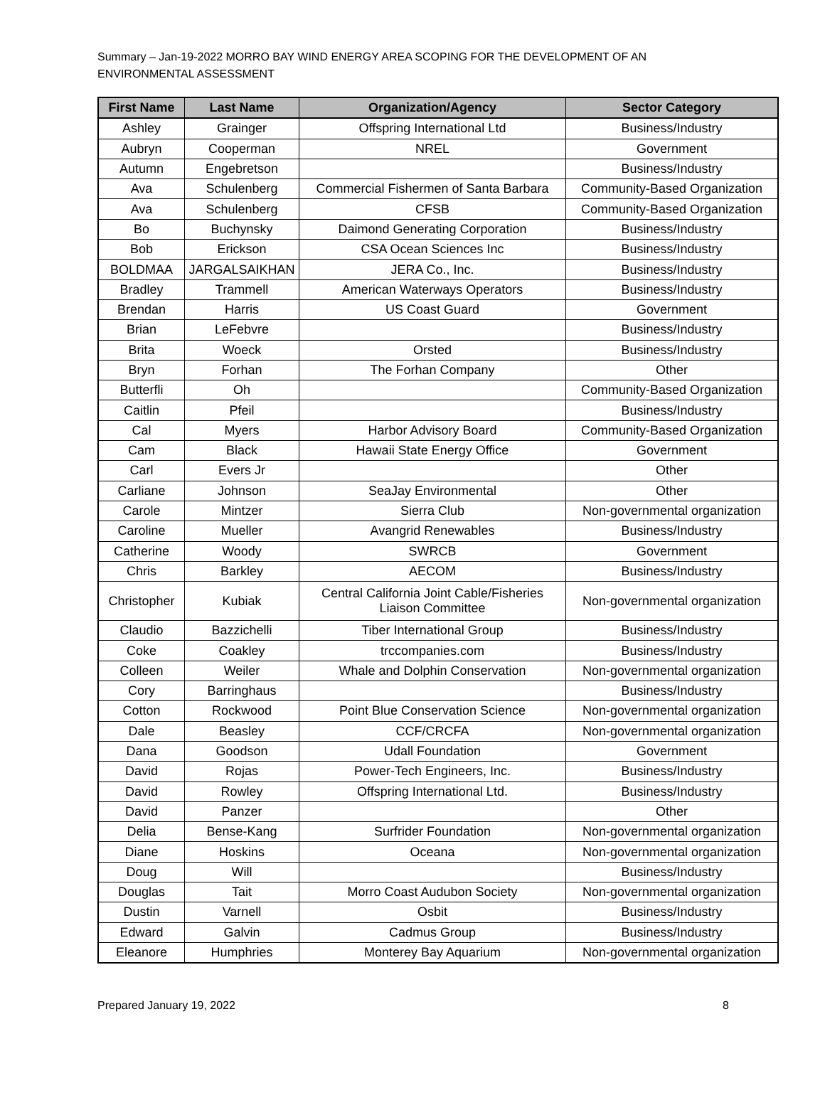Summary – Jan-19-2022 MORRO BAY WIND ENERGY AREA SCOPING FOR THE DEVELOPMENT OF AN ENVIRONMENTAL ASSESSMENT
| First Name | Last Name | Organization/Agency | Sector Category |
| --- | --- | --- | --- |
| Ashley | Grainger | Offspring International Ltd | Business/Industry |
| Aubryn | Cooperman | NREL | Government |
| Autumn | Engebretson | | Business/Industry |
| Ava | Schulenberg | Commercial Fishermen of Santa Barbara | Community-Based Organization |
| Ava | Schulenberg | CFSB | Community-Based Organization |
| Bo | Buchynsky | Daimond Generating Corporation | Business/Industry |
| Bob | Erickson | CSA Ocean Sciences Inc | Business/Industry |
| BOLDMAA | JARGALSAIKHAN | JERA Co., Inc. | Business/Industry |
| Bradley | Trammell | American Waterways Operators | Business/Industry |
| Brendan | Harris | US Coast Guard | Government |
| Brian | LeFebvre | | Business/Industry |
| Brita | Woeck | Orsted | Business/Industry |
| Bryn | Forhan | The Forhan Company | Other |
| Butterfli | Oh | | Community-Based Organization |
| Caitlin | Pfeil | | Business/Industry |
| Cal | Myers | Harbor Advisory Board | Community-Based Organization |
| Cam | Black | Hawaii State Energy Office | Government |
| Carl | Evers Jr | | Other |
| Carliane | Johnson | SeaJay Environmental | Other |
| Carole | Mintzer | Sierra Club | Non-governmental organization |
| Caroline | Mueller | Avangrid Renewables | Business/Industry |
| Catherine | Woody | SWRCB | Government |
| Chris | Barkley | AECOM | Business/Industry |
| Christopher | Kubiak | Central California Joint Cable/Fisheries Liaison Committee | Non-governmental organization |
| Claudio | Bazzichelli | Tiber International Group | Business/Industry |
| Coke | Coakley | trccompanies.com | Business/Industry |
| Colleen | Weiler | Whale and Dolphin Conservation | Non-governmental organization |
| Cory | Barringhaus | | Business/Industry |
| Cotton | Rockwood | Point Blue Conservation Science | Non-governmental organization |
| Dale | Beasley | CCF/CRCFA | Non-governmental organization |
| Dana | Goodson | Udall Foundation | Government |
| David | Rojas | Power-Tech Engineers, Inc. | Business/Industry |
| David | Rowley | Offspring International Ltd. | Business/Industry |
| David | Panzer | | Other |
| Delia | Bense-Kang | Surfrider Foundation | Non-governmental organization |
| Diane | Hoskins | Oceana | Non-governmental organization |
| Doug | Will | | Business/Industry |
| Douglas | Tait | Morro Coast Audubon Society | Non-governmental organization |
| Dustin | Varnell | Osbit | Business/Industry |
| Edward | Galvin | Cadmus Group | Business/Industry |
| Eleanore | Humphries | Monterey Bay Aquarium | Non-governmental organization |
Prepared January 19, 2022 8